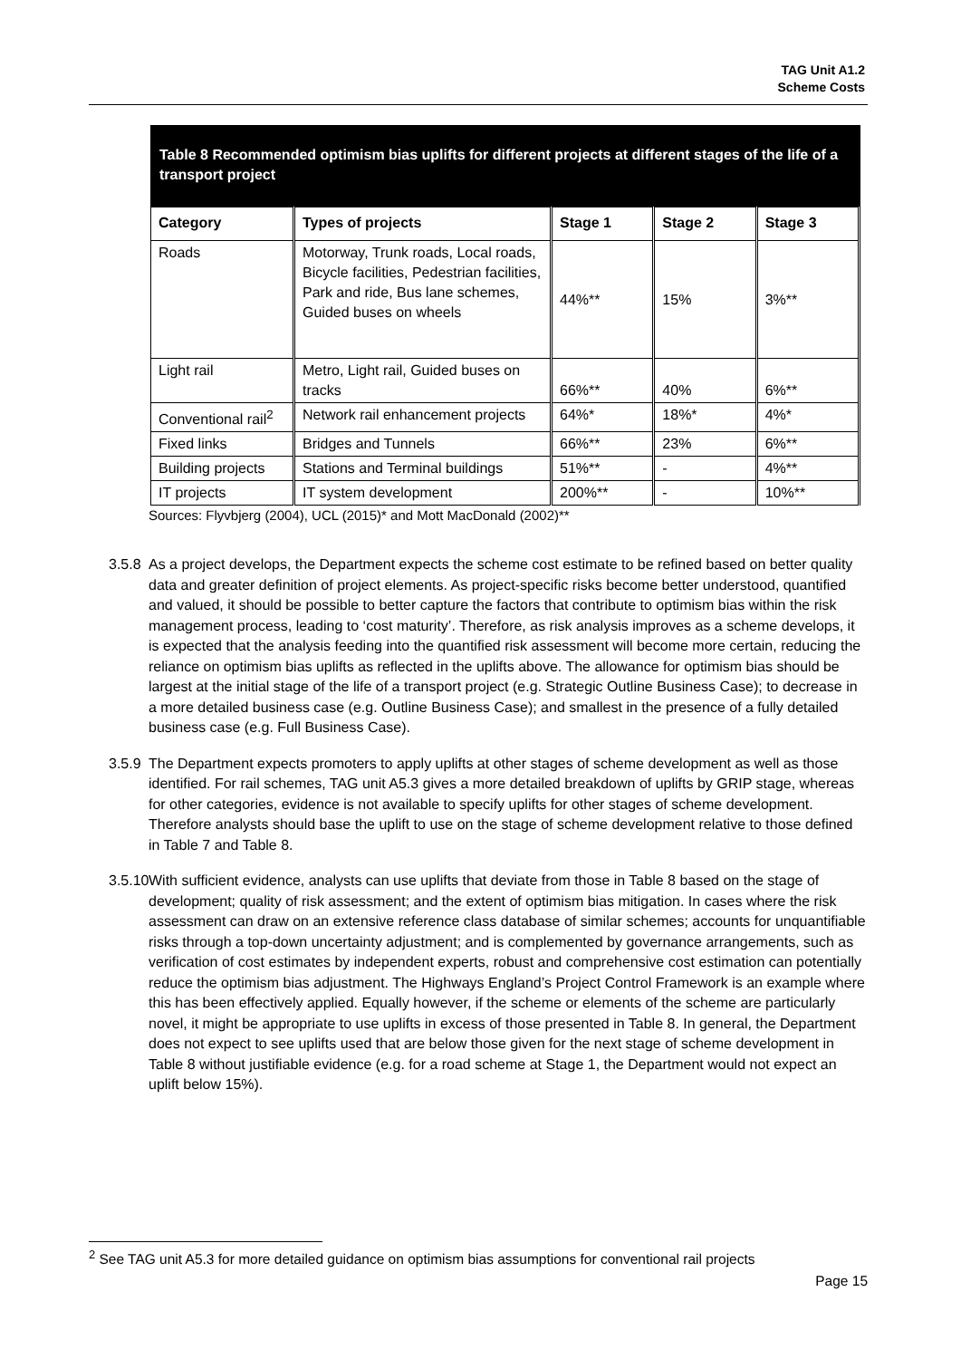TAG Unit A1.2
Scheme Costs
Table 8 Recommended optimism bias uplifts for different projects at different stages of the life of a transport project
| Category | Types of projects | Stage 1 | Stage 2 | Stage 3 |
| --- | --- | --- | --- | --- |
| Roads | Motorway, Trunk roads, Local roads, Bicycle facilities, Pedestrian facilities, Park and ride, Bus lane schemes, Guided buses on wheels | 44%** | 15% | 3%** |
| Light rail | Metro, Light rail, Guided buses on tracks | 66%** | 40% | 6%** |
| Conventional rail<sup>2</sup> | Network rail enhancement projects | 64%* | 18%* | 4%* |
| Fixed links | Bridges and Tunnels | 66%** | 23% | 6%** |
| Building projects | Stations and Terminal buildings | 51%** | - | 4%** |
| IT projects | IT system development | 200%** | - | 10%** |
Sources: Flyvbjerg (2004), UCL (2015)* and Mott MacDonald (2002)**
3.5.8
As a project develops, the Department expects the scheme cost estimate to be refined based on better quality data and greater definition of project elements. As project-specific risks become better understood, quantified and valued, it should be possible to better capture the factors that contribute to optimism bias within the risk management process, leading to ‘cost maturity’. Therefore, as risk analysis improves as a scheme develops, it is expected that the analysis feeding into the quantified risk assessment will become more certain, reducing the reliance on optimism bias uplifts as reflected in the uplifts above. The allowance for optimism bias should be largest at the initial stage of the life of a transport project (e.g. Strategic Outline Business Case); to decrease in a more detailed business case (e.g. Outline Business Case); and smallest in the presence of a fully detailed business case (e.g. Full Business Case).
3.5.9
The Department expects promoters to apply uplifts at other stages of scheme development as well as those identified. For rail schemes, TAG unit A5.3 gives a more detailed breakdown of uplifts by GRIP stage, whereas for other categories, evidence is not available to specify uplifts for other stages of scheme development. Therefore analysts should base the uplift to use on the stage of scheme development relative to those defined in Table 7 and Table 8.
3.5.10
With sufficient evidence, analysts can use uplifts that deviate from those in Table 8 based on the stage of development; quality of risk assessment; and the extent of optimism bias mitigation. In cases where the risk assessment can draw on an extensive reference class database of similar schemes; accounts for unquantifiable risks through a top-down uncertainty adjustment; and is complemented by governance arrangements, such as verification of cost estimates by independent experts, robust and comprehensive cost estimation can potentially reduce the optimism bias adjustment. The Highways England’s Project Control Framework is an example where this has been effectively applied. Equally however, if the scheme or elements of the scheme are particularly novel, it might be appropriate to use uplifts in excess of those presented in Table 8. In general, the Department does not expect to see uplifts used that are below those given for the next stage of scheme development in Table 8 without justifiable evidence (e.g. for a road scheme at Stage 1, the Department would not expect an uplift below 15%).
<sup>2</sup> See TAG unit A5.3 for more detailed guidance on optimism bias assumptions for conventional rail projects
Page 15